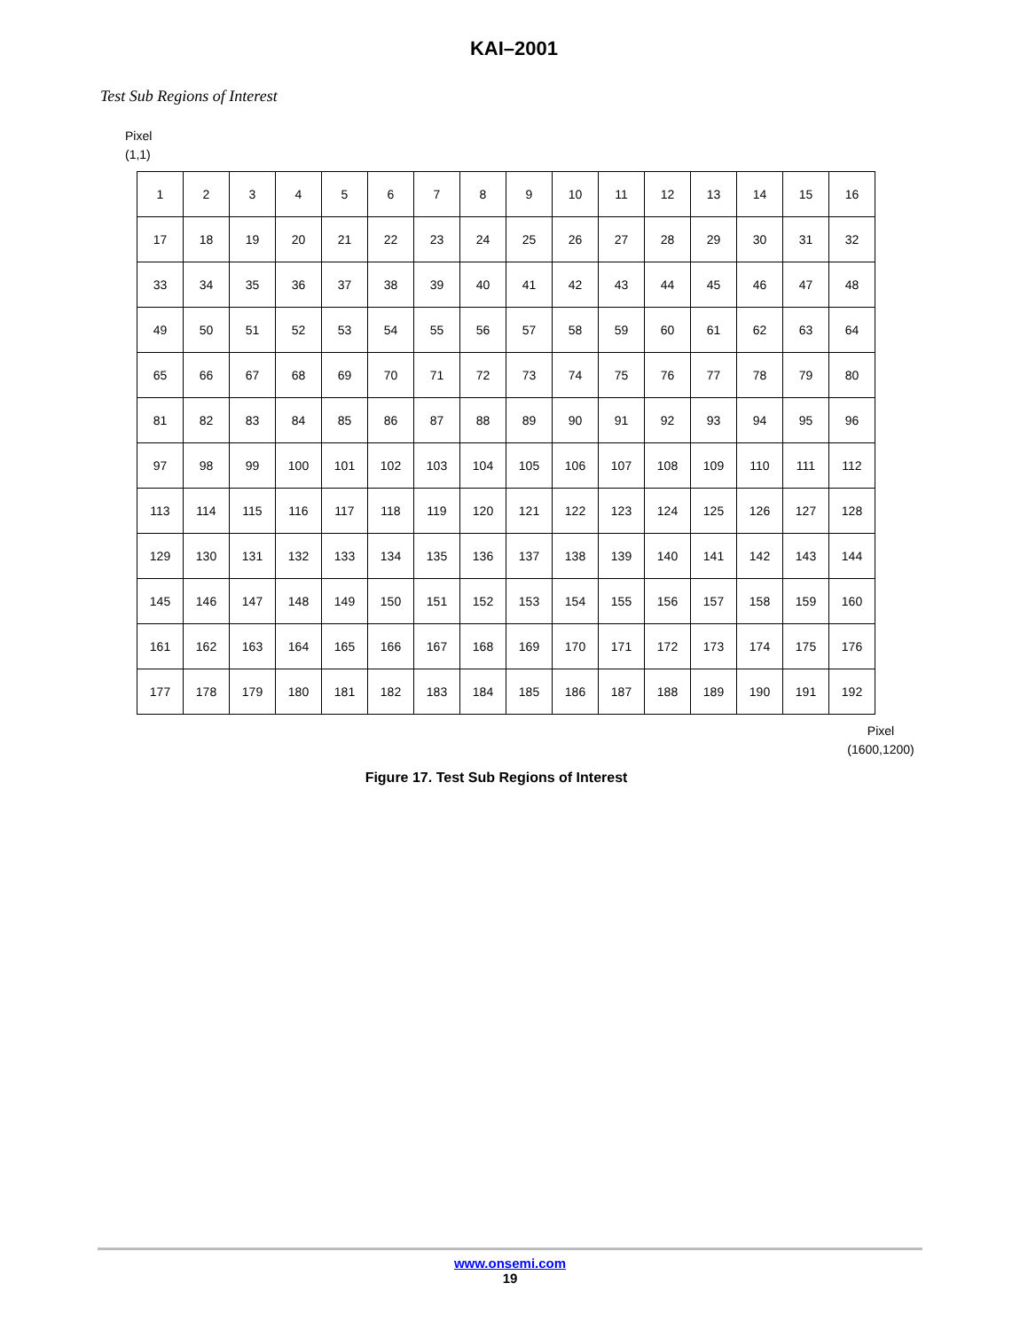KAI–2001
Test Sub Regions of Interest
Pixel
(1,1)
| 1 | 2 | 3 | 4 | 5 | 6 | 7 | 8 | 9 | 10 | 11 | 12 | 13 | 14 | 15 | 16 |
| 17 | 18 | 19 | 20 | 21 | 22 | 23 | 24 | 25 | 26 | 27 | 28 | 29 | 30 | 31 | 32 |
| 33 | 34 | 35 | 36 | 37 | 38 | 39 | 40 | 41 | 42 | 43 | 44 | 45 | 46 | 47 | 48 |
| 49 | 50 | 51 | 52 | 53 | 54 | 55 | 56 | 57 | 58 | 59 | 60 | 61 | 62 | 63 | 64 |
| 65 | 66 | 67 | 68 | 69 | 70 | 71 | 72 | 73 | 74 | 75 | 76 | 77 | 78 | 79 | 80 |
| 81 | 82 | 83 | 84 | 85 | 86 | 87 | 88 | 89 | 90 | 91 | 92 | 93 | 94 | 95 | 96 |
| 97 | 98 | 99 | 100 | 101 | 102 | 103 | 104 | 105 | 106 | 107 | 108 | 109 | 110 | 111 | 112 |
| 113 | 114 | 115 | 116 | 117 | 118 | 119 | 120 | 121 | 122 | 123 | 124 | 125 | 126 | 127 | 128 |
| 129 | 130 | 131 | 132 | 133 | 134 | 135 | 136 | 137 | 138 | 139 | 140 | 141 | 142 | 143 | 144 |
| 145 | 146 | 147 | 148 | 149 | 150 | 151 | 152 | 153 | 154 | 155 | 156 | 157 | 158 | 159 | 160 |
| 161 | 162 | 163 | 164 | 165 | 166 | 167 | 168 | 169 | 170 | 171 | 172 | 173 | 174 | 175 | 176 |
| 177 | 178 | 179 | 180 | 181 | 182 | 183 | 184 | 185 | 186 | 187 | 188 | 189 | 190 | 191 | 192 |
Pixel
(1600,1200)
Figure 17. Test Sub Regions of Interest
www.onsemi.com
19